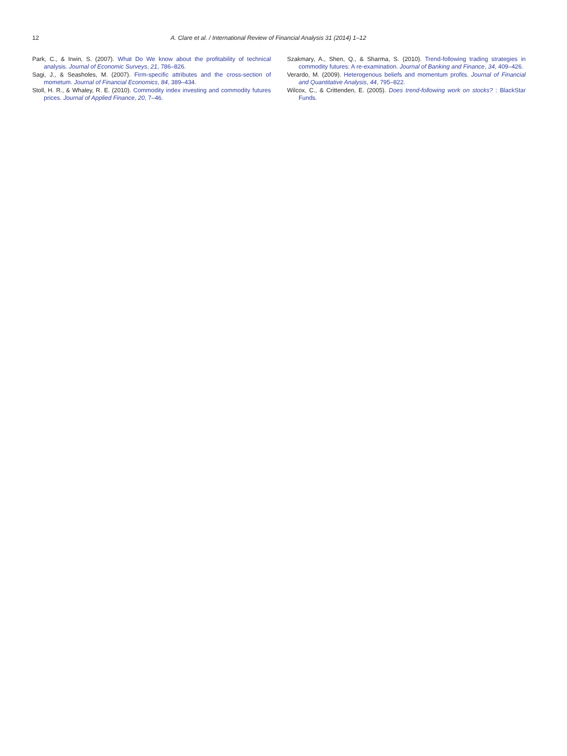12 A. Clare et al. / International Review of Financial Analysis 31 (2014) 1–12
Park, C., & Irwin, S. (2007). What Do We know about the profitability of technical analysis. Journal of Economic Surveys, 21, 786–826.
Sagi, J., & Seasholes, M. (2007). Firm-specific attributes and the cross-section of mometum. Journal of Financial Economics, 84, 389–434.
Stoll, H. R., & Whaley, R. E. (2010). Commodity index investing and commodity futures prices. Journal of Applied Finance, 20, 7–46.
Szakmary, A., Shen, Q., & Sharma, S. (2010). Trend-following trading strategies in commodity futures: A re-examination. Journal of Banking and Finance, 34, 409–426.
Verardo, M. (2009). Heterogenous beliefs and momentum profits. Journal of Financial and Quantitative Analysis, 44, 795–822.
Wilcox, C., & Crittenden, E. (2005). Does trend-following work on stocks? : BlackStar Funds.